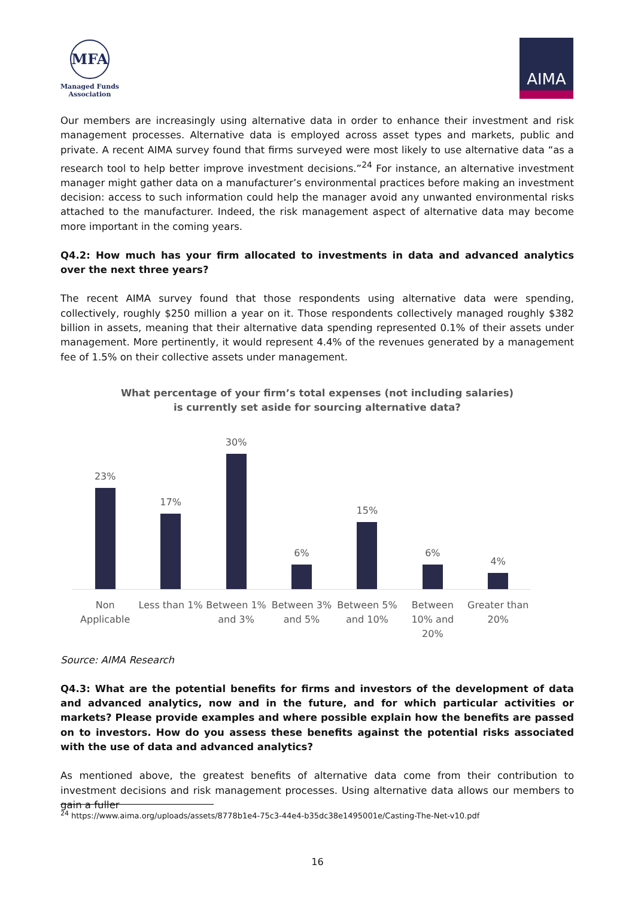MFA
Managed Funds
Association
AIMA
Our members are increasingly using alternative data in order to enhance their investment and risk management processes. Alternative data is employed across asset types and markets, public and private. A recent AIMA survey found that firms surveyed were most likely to use alternative data “as a research tool to help better improve investment decisions.”<sup>24</sup> For instance, an alternative investment manager might gather data on a manufacturer’s environmental practices before making an investment decision: access to such information could help the manager avoid any unwanted environmental risks attached to the manufacturer. Indeed, the risk management aspect of alternative data may become more important in the coming years.
Q4.2: How much has your firm allocated to investments in data and advanced analytics over the next three years?
The recent AIMA survey found that those respondents using alternative data were spending, collectively, roughly $250 million a year on it. Those respondents collectively managed roughly $382 billion in assets, meaning that their alternative data spending represented 0.1% of their assets under management. More pertinently, it would represent 4.4% of the revenues generated by a management fee of 1.5% on their collective assets under management.
What percentage of your firm’s total expenses (not including salaries)
is currently set aside for sourcing alternative data?
23%
17%
30%
6%
15%
6%
4%
Non Applicable Less than 1% Between 1% and 3% Between 3% and 5% Between 5% and 10% Between 10% and 20% Greater than 20%
Source: AIMA Research
Q4.3: What are the potential benefits for firms and investors of the development of data and advanced analytics, now and in the future, and for which particular activities or markets? Please provide examples and where possible explain how the benefits are passed on to investors. How do you assess these benefits against the potential risks associated with the use of data and advanced analytics?
As mentioned above, the greatest benefits of alternative data come from their contribution to investment decisions and risk management processes. Using alternative data allows our members to gain a fuller
<sup>24</sup> https://www.aima.org/uploads/assets/8778b1e4-75c3-44e4-b35dc38e1495001e/Casting-The-Net-v10.pdf
16